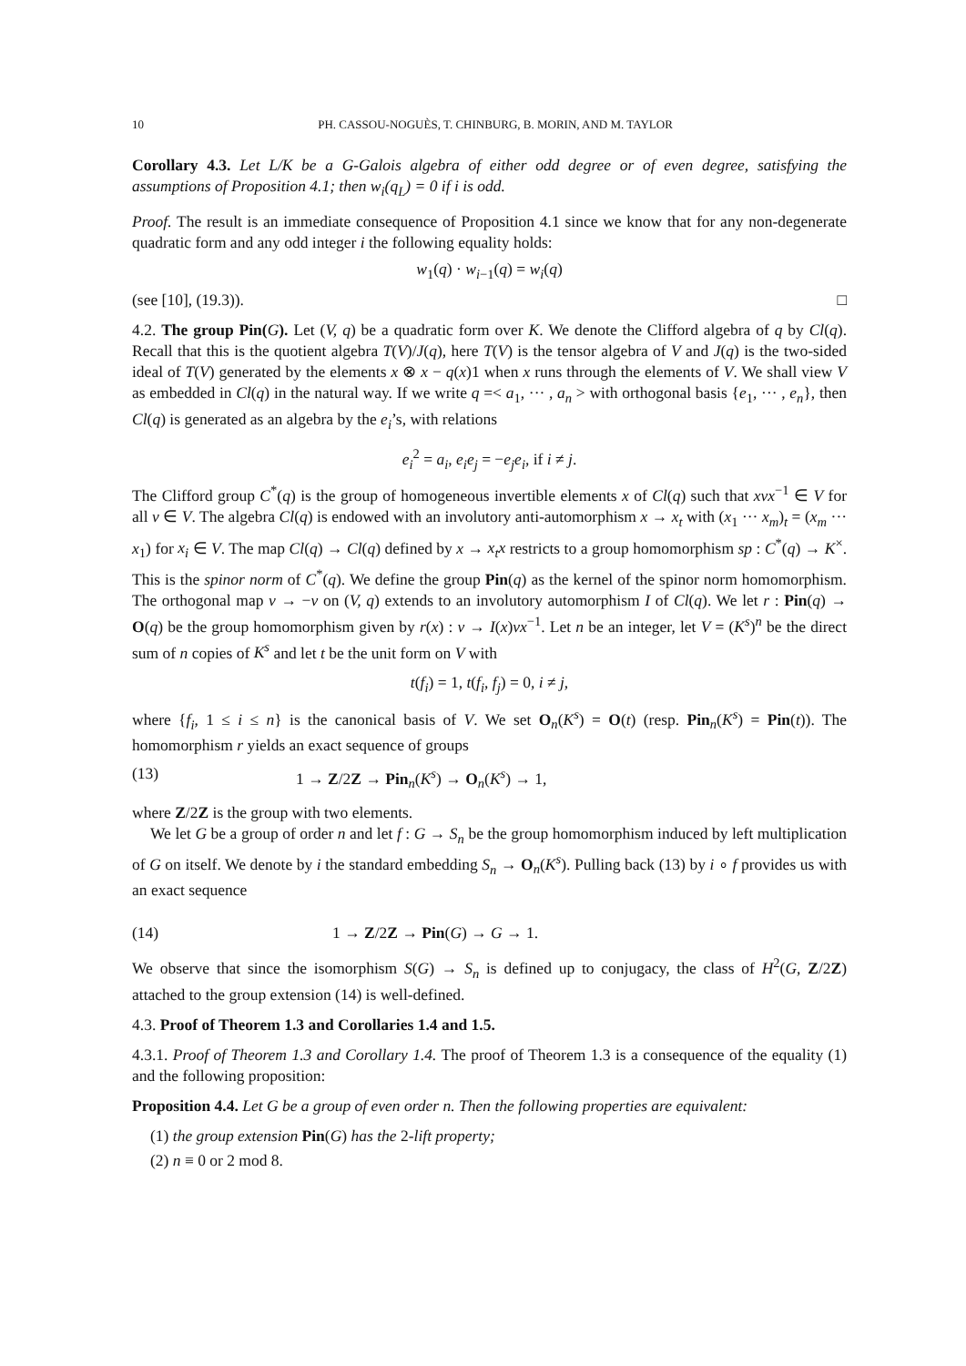10 PH. CASSOU-NOGUÈS, T. CHINBURG, B. MORIN, AND M. TAYLOR
Corollary 4.3. Let L/K be a G-Galois algebra of either odd degree or of even degree, satisfying the assumptions of Proposition 4.1; then w<sub>i</sub>(q<sub>L</sub>) = 0 if i is odd.
Proof. The result is an immediate consequence of Proposition 4.1 since we know that for any non-degenerate quadratic form and any odd integer i the following equality holds:
w<sub>1</sub>(q) · w<sub>i−1</sub>(q) = w<sub>i</sub>(q)
(see [10], (19.3)). □
4.2. The group Pin(G). Let (V, q) be a quadratic form over K. We denote the Clifford algebra of q by Cl(q). Recall that this is the quotient algebra T(V)/J(q), here T(V) is the tensor algebra of V and J(q) is the two-sided ideal of T(V) generated by the elements x ⊗ x − q(x)1 when x runs through the elements of V. We shall view V as embedded in Cl(q) in the natural way. If we write q =< a<sub>1</sub>, ··· , a<sub>n</sub> > with orthogonal basis {e<sub>1</sub>, ··· , e<sub>n</sub>}, then Cl(q) is generated as an algebra by the e<sub>i</sub>’s, with relations
e<sub>i</sub><sup>2</sup> = a<sub>i</sub>, e<sub>i</sub>e<sub>j</sub> = −e<sub>j</sub>e<sub>i</sub>, if i ≠ j.
The Clifford group C<sup>*</sup>(q) is the group of homogeneous invertible elements x of Cl(q) such that xvx<sup>−1</sup> ∈ V for all v ∈ V. The algebra Cl(q) is endowed with an involutory anti-automorphism x → x<sub>t</sub> with (x<sub>1</sub> ··· x<sub>m</sub>)<sub>t</sub> = (x<sub>m</sub> ··· x<sub>1</sub>) for x<sub>i</sub> ∈ V. The map Cl(q) → Cl(q) defined by x → x<sub>t</sub>x restricts to a group homomorphism sp : C<sup>*</sup>(q) → K<sup>×</sup>. This is the spinor norm of C<sup>*</sup>(q). We define the group Pin(q) as the kernel of the spinor norm homomorphism. The orthogonal map v → −v on (V, q) extends to an involutory automorphism I of Cl(q). We let r : Pin(q) → O(q) be the group homomorphism given by r(x) : v → I(x)vx<sup>−1</sup>. Let n be an integer, let V = (K<sup>s</sup>)<sup>n</sup> be the direct sum of n copies of K<sup>s</sup> and let t be the unit form on V with
t(f<sub>i</sub>) = 1, t(f<sub>i</sub>, f<sub>j</sub>) = 0, i ≠ j,
where {f<sub>i</sub>, 1 ≤ i ≤ n} is the canonical basis of V. We set O<sub>n</sub>(K<sup>s</sup>) = O(t) (resp. Pin<sub>n</sub>(K<sup>s</sup>) = Pin(t)). The homomorphism r yields an exact sequence of groups
(13) 1 → Z/2Z → Pin<sub>n</sub>(K<sup>s</sup>) → O<sub>n</sub>(K<sup>s</sup>) → 1,
where Z/2Z is the group with two elements.
We let G be a group of order n and let f : G → S<sub>n</sub> be the group homomorphism induced by left multiplication of G on itself. We denote by i the standard embedding S<sub>n</sub> → O<sub>n</sub>(K<sup>s</sup>). Pulling back (13) by i ∘ f provides us with an exact sequence
(14) 1 → Z/2Z → Pin(G) → G → 1.
We observe that since the isomorphism S(G) → S<sub>n</sub> is defined up to conjugacy, the class of H<sup>2</sup>(G, Z/2Z) attached to the group extension (14) is well-defined.
4.3. Proof of Theorem 1.3 and Corollaries 1.4 and 1.5.
4.3.1. Proof of Theorem 1.3 and Corollary 1.4. The proof of Theorem 1.3 is a consequence of the equality (1) and the following proposition:
Proposition 4.4. Let G be a group of even order n. Then the following properties are equivalent:
(1) the group extension Pin(G) has the 2-lift property;
(2) n ≡ 0 or 2 mod 8.